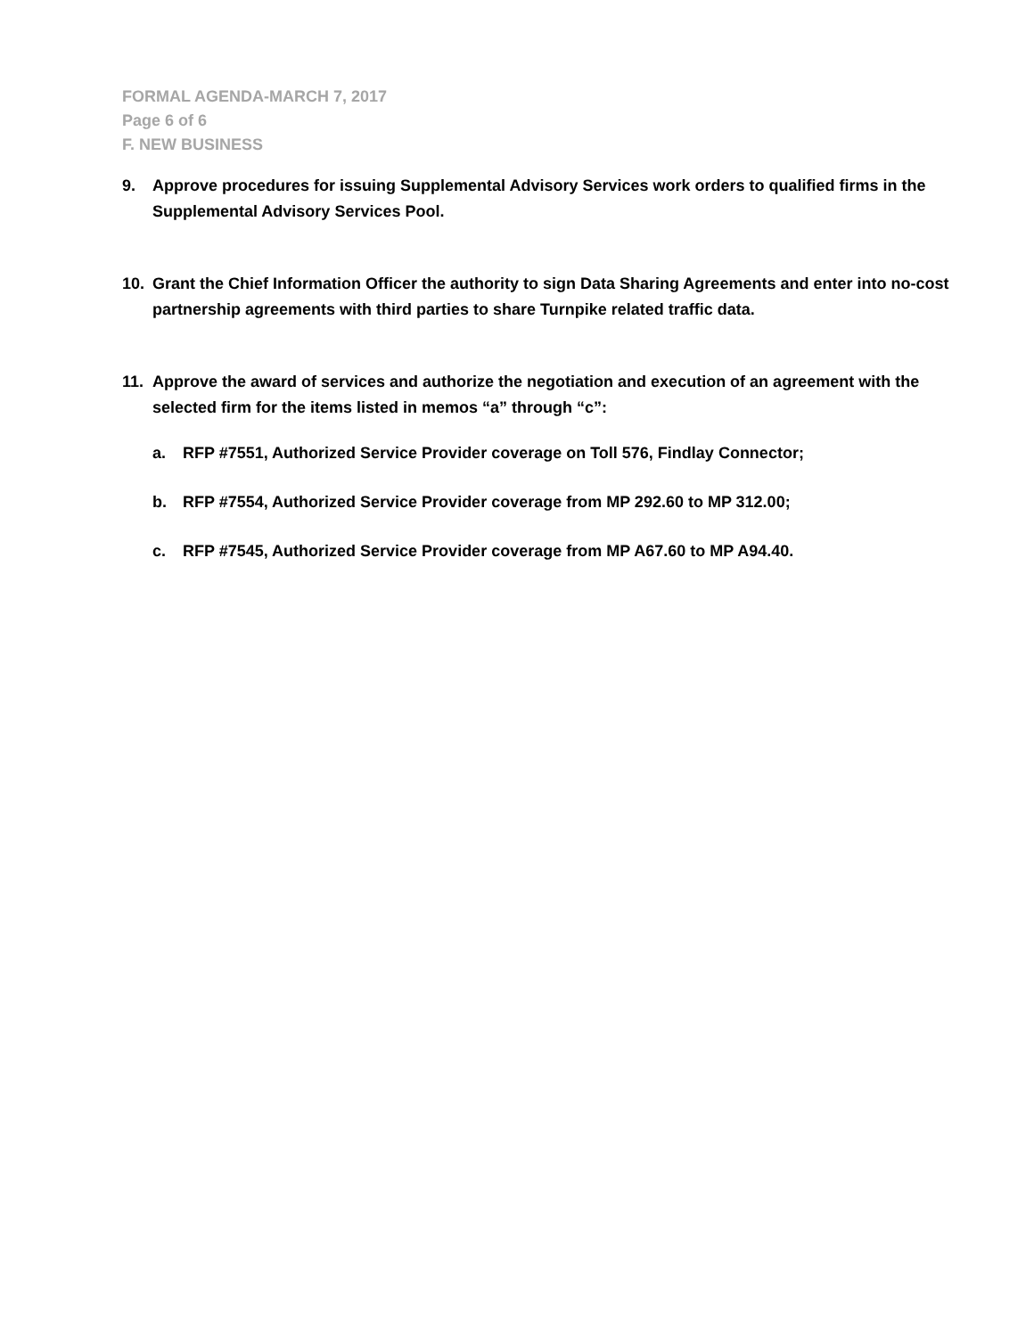FORMAL AGENDA-MARCH 7, 2017
Page 6 of 6
F. NEW BUSINESS
9. Approve procedures for issuing Supplemental Advisory Services work orders to qualified firms in the Supplemental Advisory Services Pool.
10. Grant the Chief Information Officer the authority to sign Data Sharing Agreements and enter into no-cost partnership agreements with third parties to share Turnpike related traffic data.
11. Approve the award of services and authorize the negotiation and execution of an agreement with the selected firm for the items listed in memos “a” through “c”:
a. RFP #7551, Authorized Service Provider coverage on Toll 576, Findlay Connector;
b. RFP #7554, Authorized Service Provider coverage from MP 292.60 to MP 312.00;
c. RFP #7545, Authorized Service Provider coverage from MP A67.60 to MP A94.40.